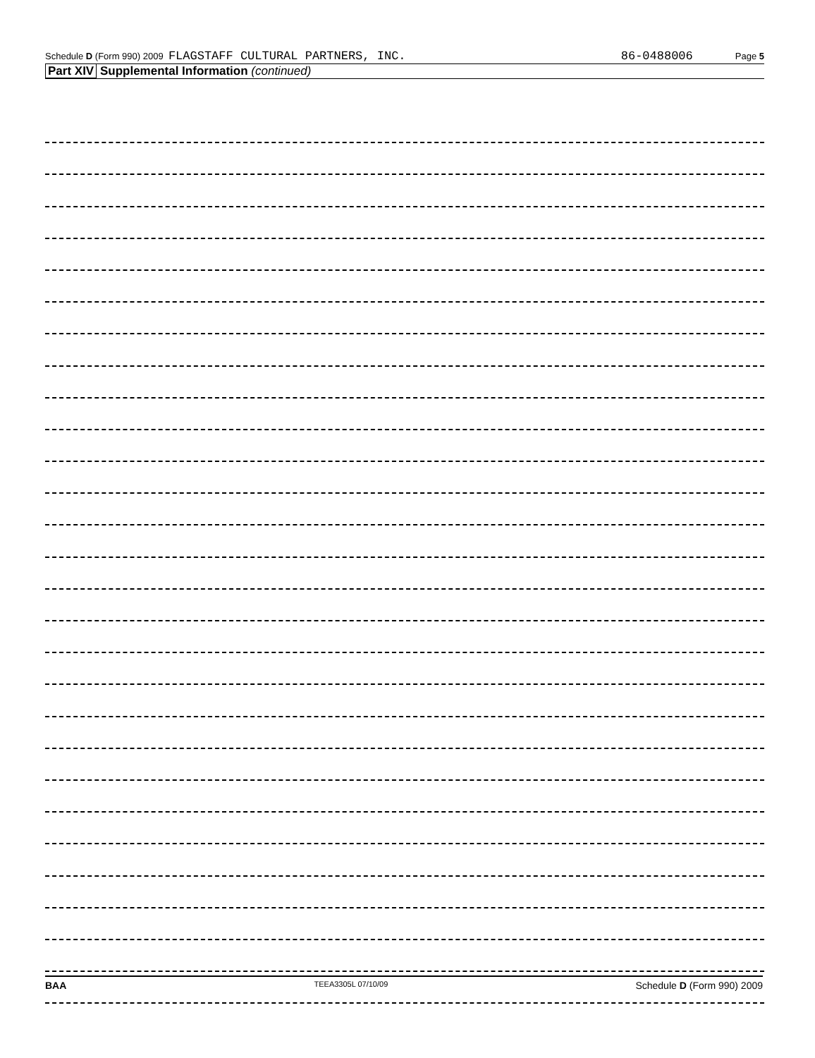Schedule D (Form 990) 2009 FLAGSTAFF CULTURAL PARTNERS, INC. 86-0488006 Page 5
Part XIV Supplemental Information (continued)
BAA TEEA3305L 07/10/09 Schedule D (Form 990) 2009